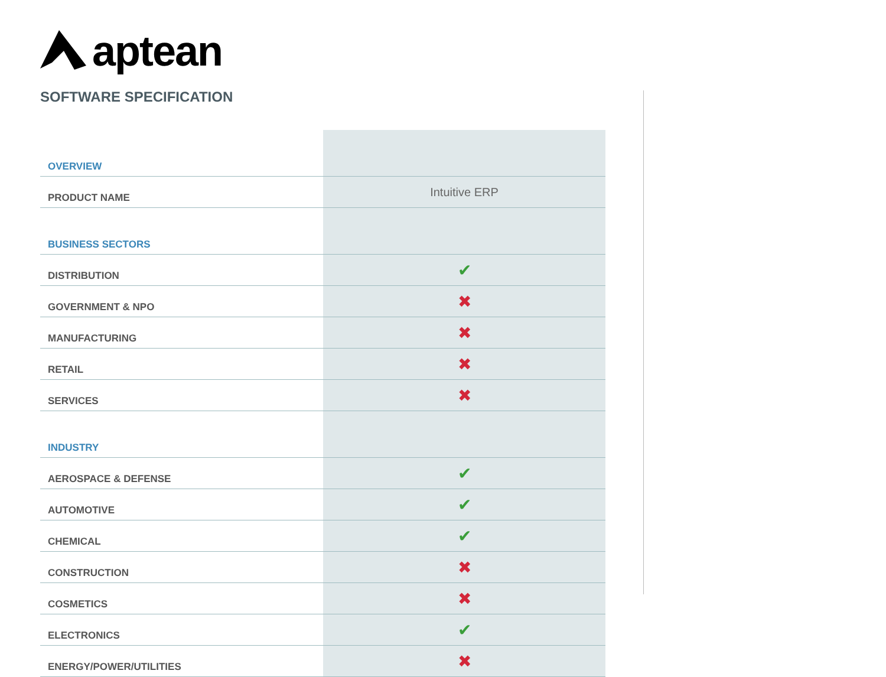aptean
SOFTWARE SPECIFICATION
| OVERVIEW | |
| PRODUCT NAME | Intuitive ERP |
| BUSINESS SECTORS | |
| DISTRIBUTION | ✔ |
| GOVERNMENT & NPO | ✖ |
| MANUFACTURING | ✖ |
| RETAIL | ✖ |
| SERVICES | ✖ |
| INDUSTRY | |
| AEROSPACE & DEFENSE | ✔ |
| AUTOMOTIVE | ✔ |
| CHEMICAL | ✔ |
| CONSTRUCTION | ✖ |
| COSMETICS | ✖ |
| ELECTRONICS | ✔ |
| ENERGY/POWER/UTILITIES | ✖ |